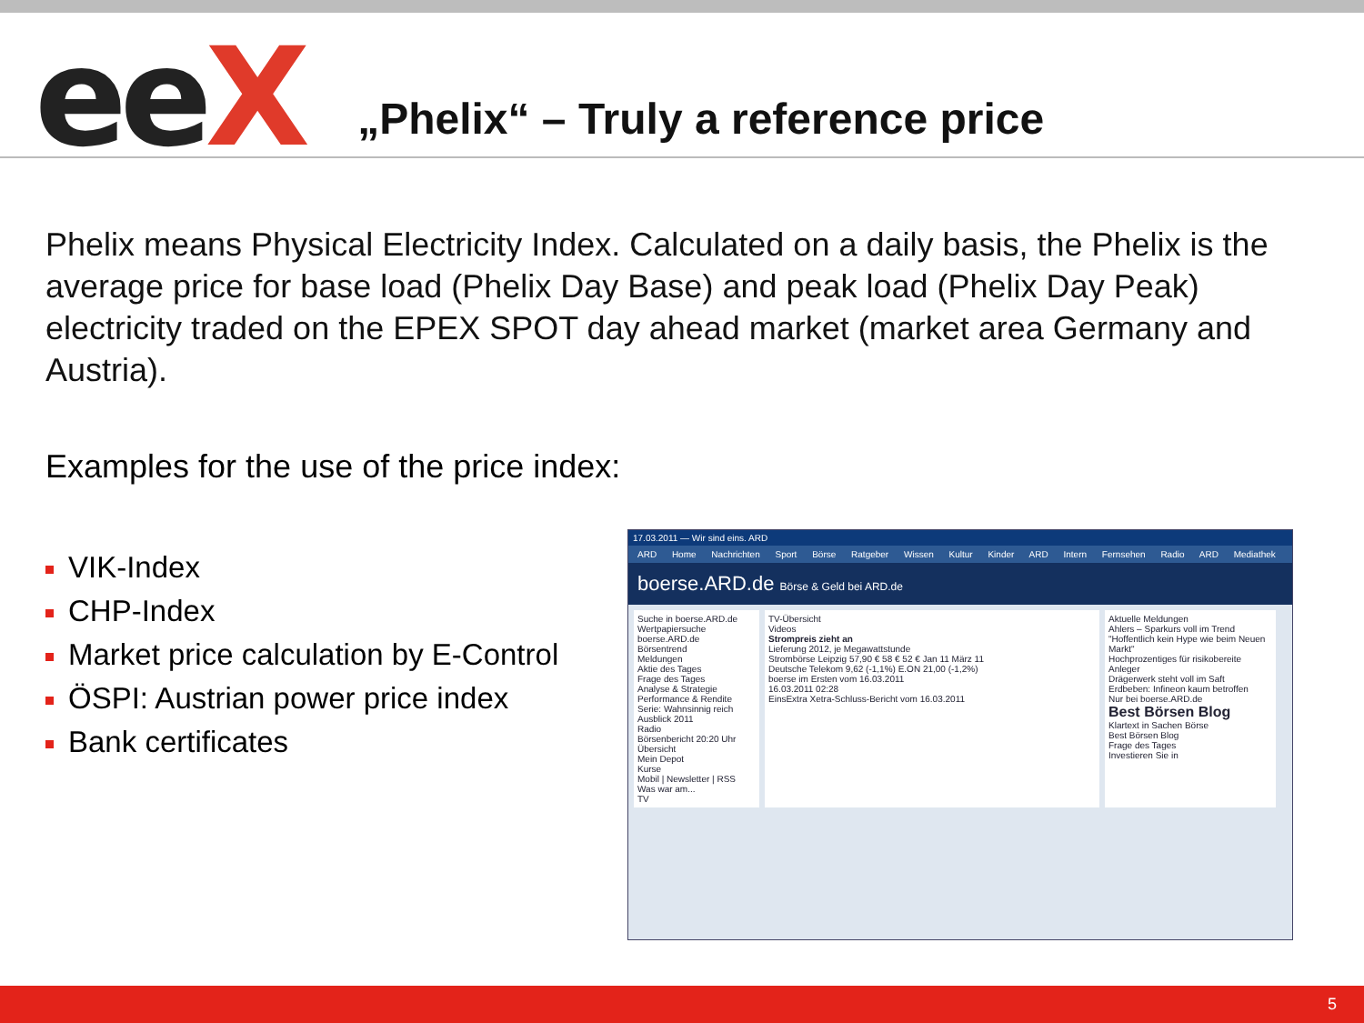eeX
„Phelix“ – Truly a reference price
Phelix means Physical Electricity Index. Calculated on a daily basis, the Phelix is the average price for base load (Phelix Day Base) and peak load (Phelix Day Peak) electricity traded on the EPEX SPOT day ahead market (market area Germany and Austria).
Examples for the use of the price index:
VIK-Index
CHP-Index
Market price calculation by E-Control
ÖSPI: Austrian power price index
Bank certificates
17.03.2011 — Wir sind eins. ARD
ARD Home Nachrichten Sport Börse Ratgeber Wissen Kultur Kinder ARD Intern Fernsehen Radio ARD Mediathek
boerse.ARD.de Börse & Geld bei ARD.de
Suche in boerse.ARD.de
Wertpapiersuche
boerse.ARD.de
Börsentrend
Meldungen
Aktie des Tages
Frage des Tages
Analyse & Strategie
Performance & Rendite
Serie: Wahnsinnig reich
Ausblick 2011
Radio
Börsenbericht 20:20 Uhr
Übersicht
Mein Depot
Kurse
Mobil | Newsletter | RSS
Was war am...
TV
TV-Übersicht
Videos
Strompreis zieht an
Lieferung 2012, je Megawattstunde
Strombörse Leipzig 57,90 € 58 € 52 € Jan 11 März 11
Deutsche Telekom 9,62 (-1,1%) E.ON 21,00 (-1,2%)
boerse im Ersten vom 16.03.2011
16.03.2011 02:28
EinsExtra Xetra-Schluss-Bericht vom 16.03.2011
Aktuelle Meldungen
Ahlers – Sparkurs voll im Trend
"Hoffentlich kein Hype wie beim Neuen Markt"
Hochprozentiges für risikobereite Anleger
Drägerwerk steht voll im Saft
Erdbeben: Infineon kaum betroffen
Nur bei boerse.ARD.de
Best Börsen Blog
Klartext in Sachen Börse
Best Börsen Blog
Frage des Tages
Investieren Sie in
5